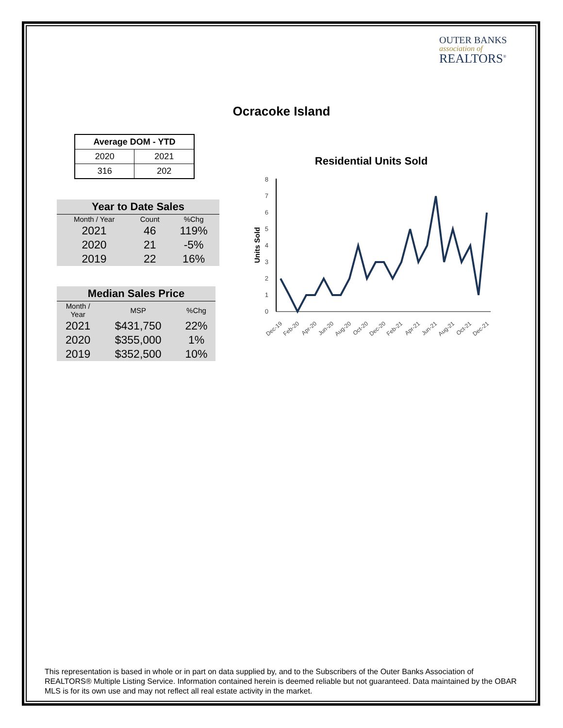OUTER BANKS
association of
REALTORS<sup>®</sup>
Ocracoke Island
| Average DOM - YTD | |
| --- | --- |
| 2020 | 2021 |
| 316 | 202 |
| Year to Date Sales | | |
| --- | --- | --- |
| Month / Year | Count | %Chg |
| 2021 | 46 | 119% |
| 2020 | 21 | -5% |
| 2019 | 22 | 16% |
| Median Sales Price | | |
| --- | --- | --- |
| Month / Year | MSP | %Chg |
| 2021 | $431,750 | 22% |
| 2020 | $355,000 | 1% |
| 2019 | $352,500 | 10% |
Residential Units Sold
0
1
2
3
4
5
6
7
8
Units Sold
Dec-19
Feb-20
Apr-20
Jun-20
Aug-20
Oct-20
Dec-20
Feb-21
Apr-21
Jun-21
Aug-21
Oct-21
Dec-21
This representation is based in whole or in part on data supplied by, and to the Subscribers of the Outer Banks Association of REALTORS® Multiple Listing Service. Information contained herein is deemed reliable but not guaranteed. Data maintained by the OBAR MLS is for its own use and may not reflect all real estate activity in the market.